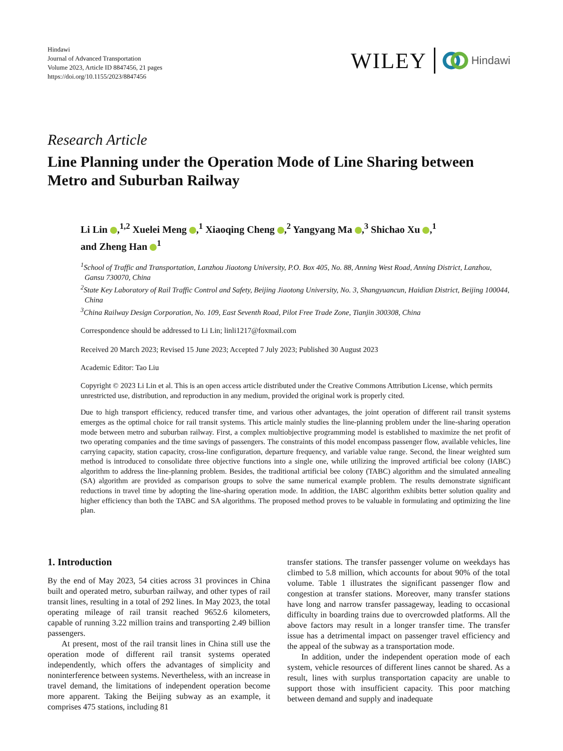Hindawi
Journal of Advanced Transportation
Volume 2023, Article ID 8847456, 21 pages
https://doi.org/10.1155/2023/8847456
WILEY Hindawi
Research Article
Line Planning under the Operation Mode of Line Sharing between Metro and Suburban Railway
Li Lin ,<sup>1,2</sup> Xuelei Meng ,<sup>1</sup> Xiaoqing Cheng ,<sup>2</sup> Yangyang Ma ,<sup>3</sup> Shichao Xu ,<sup>1</sup>
and Zheng Han <sup>1</sup>
<sup>1</sup> School of Traffic and Transportation, Lanzhou Jiaotong University, P.O. Box 405, No. 88, Anning West Road, Anning District, Lanzhou, Gansu 730070, China
<sup>2</sup> State Key Laboratory of Rail Traffic Control and Safety, Beijing Jiaotong University, No. 3, Shangyuancun, Haidian District, Beijing 100044, China
<sup>3</sup> China Railway Design Corporation, No. 109, East Seventh Road, Pilot Free Trade Zone, Tianjin 300308, China
Correspondence should be addressed to Li Lin; linli1217@foxmail.com
Received 20 March 2023; Revised 15 June 2023; Accepted 7 July 2023; Published 30 August 2023
Academic Editor: Tao Liu
Copyright © 2023 Li Lin et al. This is an open access article distributed under the Creative Commons Attribution License, which permits unrestricted use, distribution, and reproduction in any medium, provided the original work is properly cited.
Due to high transport efficiency, reduced transfer time, and various other advantages, the joint operation of different rail transit systems emerges as the optimal choice for rail transit systems. This article mainly studies the line-planning problem under the line-sharing operation mode between metro and suburban railway. First, a complex multiobjective programming model is established to maximize the net profit of two operating companies and the time savings of passengers. The constraints of this model encompass passenger flow, available vehicles, line carrying capacity, station capacity, cross-line configuration, departure frequency, and variable value range. Second, the linear weighted sum method is introduced to consolidate three objective functions into a single one, while utilizing the improved artificial bee colony (IABC) algorithm to address the line-planning problem. Besides, the traditional artificial bee colony (TABC) algorithm and the simulated annealing (SA) algorithm are provided as comparison groups to solve the same numerical example problem. The results demonstrate significant reductions in travel time by adopting the line-sharing operation mode. In addition, the IABC algorithm exhibits better solution quality and higher efficiency than both the TABC and SA algorithms. The proposed method proves to be valuable in formulating and optimizing the line plan.
1. Introduction
By the end of May 2023, 54 cities across 31 provinces in China built and operated metro, suburban railway, and other types of rail transit lines, resulting in a total of 292 lines. In May 2023, the total operating mileage of rail transit reached 9652.6 kilometers, capable of running 3.22 million trains and transporting 2.49 billion passengers.
At present, most of the rail transit lines in China still use the operation mode of different rail transit systems operated independently, which offers the advantages of simplicity and noninterference between systems. Nevertheless, with an increase in travel demand, the limitations of independent operation become more apparent. Taking the Beijing subway as an example, it comprises 475 stations, including 81
transfer stations. The transfer passenger volume on weekdays has climbed to 5.8 million, which accounts for about 90% of the total volume. Table 1 illustrates the significant passenger flow and congestion at transfer stations. Moreover, many transfer stations have long and narrow transfer passageway, leading to occasional difficulty in boarding trains due to overcrowded platforms. All the above factors may result in a longer transfer time. The transfer issue has a detrimental impact on passenger travel efficiency and the appeal of the subway as a transportation mode.
In addition, under the independent operation mode of each system, vehicle resources of different lines cannot be shared. As a result, lines with surplus transportation capacity are unable to support those with insufficient capacity. This poor matching between demand and supply and inadequate